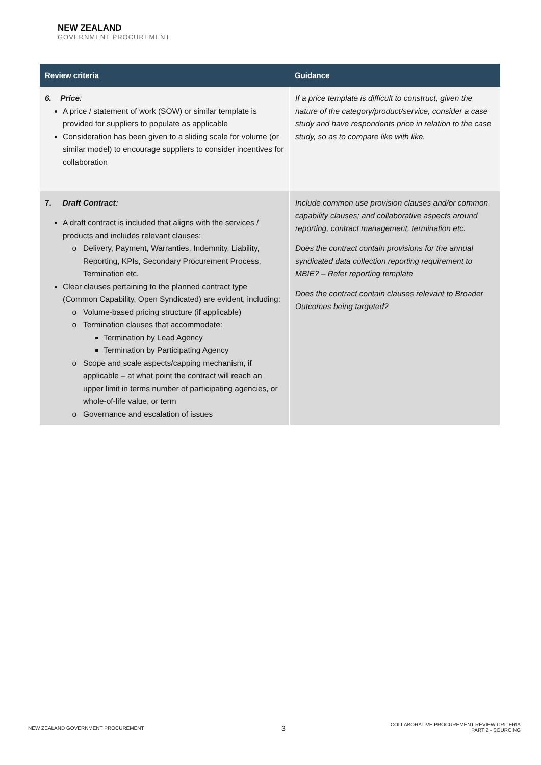NEW ZEALAND
GOVERNMENT PROCUREMENT
| Review criteria | Guidance |
| --- | --- |
| 6. Price : A price / statement of work (SOW) or similar template is provided for suppliers to populate as applicable Consideration has been given to a sliding scale for volume (or similar model) to encourage suppliers to consider incentives for collaboration | If a price template is difficult to construct, given the nature of the category/product/service, consider a case study and have respondents price in relation to the case study, so as to compare like with like. |
| 7. Draft Contract: A draft contract is included that aligns with the services / products and includes relevant clauses: Delivery, Payment, Warranties, Indemnity, Liability, Reporting, KPIs, Secondary Procurement Process, Termination etc. Clear clauses pertaining to the planned contract type (Common Capability, Open Syndicated) are evident, including: Volume-based pricing structure (if applicable) Termination clauses that accommodate: Termination by Lead Agency Termination by Participating Agency Scope and scale aspects/capping mechanism, if applicable – at what point the contract will reach an upper limit in terms number of participating agencies, or whole-of-life value, or term Governance and escalation of issues | Include common use provision clauses and/or common capability clauses; and collaborative aspects around reporting, contract management, termination etc. Does the contract contain provisions for the annual syndicated data collection reporting requirement to MBIE? – Refer reporting template Does the contract contain clauses relevant to Broader Outcomes being targeted? |
NEW ZEALAND GOVERNMENT PROCUREMENT
3
COLLABORATIVE PROCUREMENT REVIEW CRITERIA
PART 2 - SOURCING